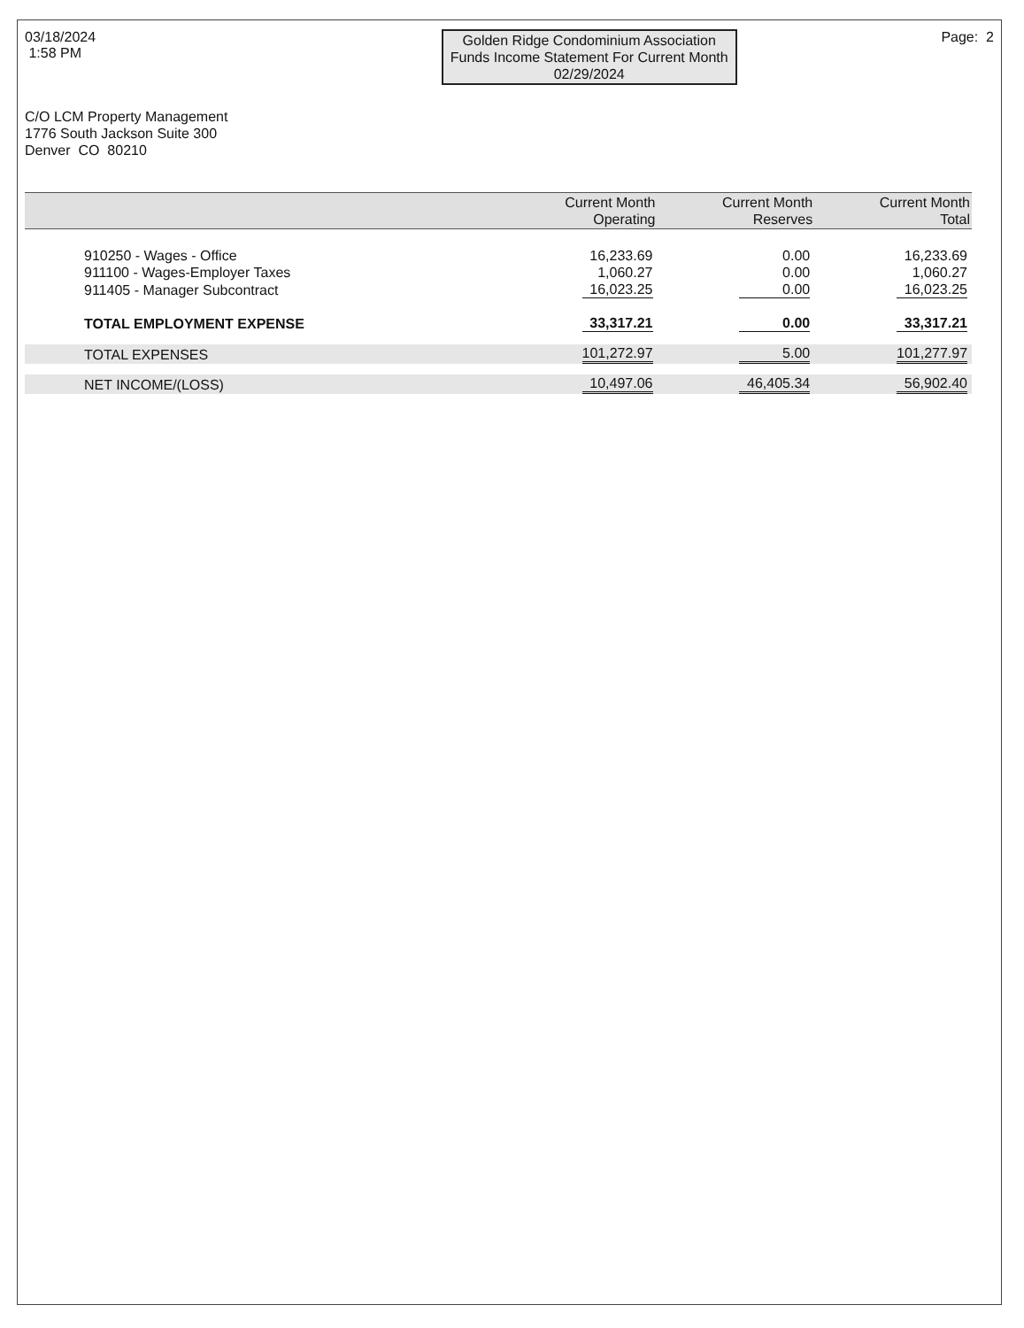03/18/2024
1:58 PM
Golden Ridge Condominium Association
Funds Income Statement For Current Month
02/29/2024
Page: 2
C/O LCM Property Management
1776 South Jackson Suite 300
Denver CO 80210
| | Current Month Operating | Current Month Reserves | Current Month Total |
| --- | --- | --- | --- |
| 910250 - Wages - Office | 16,233.69 | 0.00 | 16,233.69 |
| 911100 - Wages-Employer Taxes | 1,060.27 | 0.00 | 1,060.27 |
| 911405 - Manager Subcontract | 16,023.25 | 0.00 | 16,023.25 |
| TOTAL EMPLOYMENT EXPENSE | 33,317.21 | 0.00 | 33,317.21 |
| TOTAL EXPENSES | 101,272.97 | 5.00 | 101,277.97 |
| NET INCOME/(LOSS) | 10,497.06 | 46,405.34 | 56,902.40 |